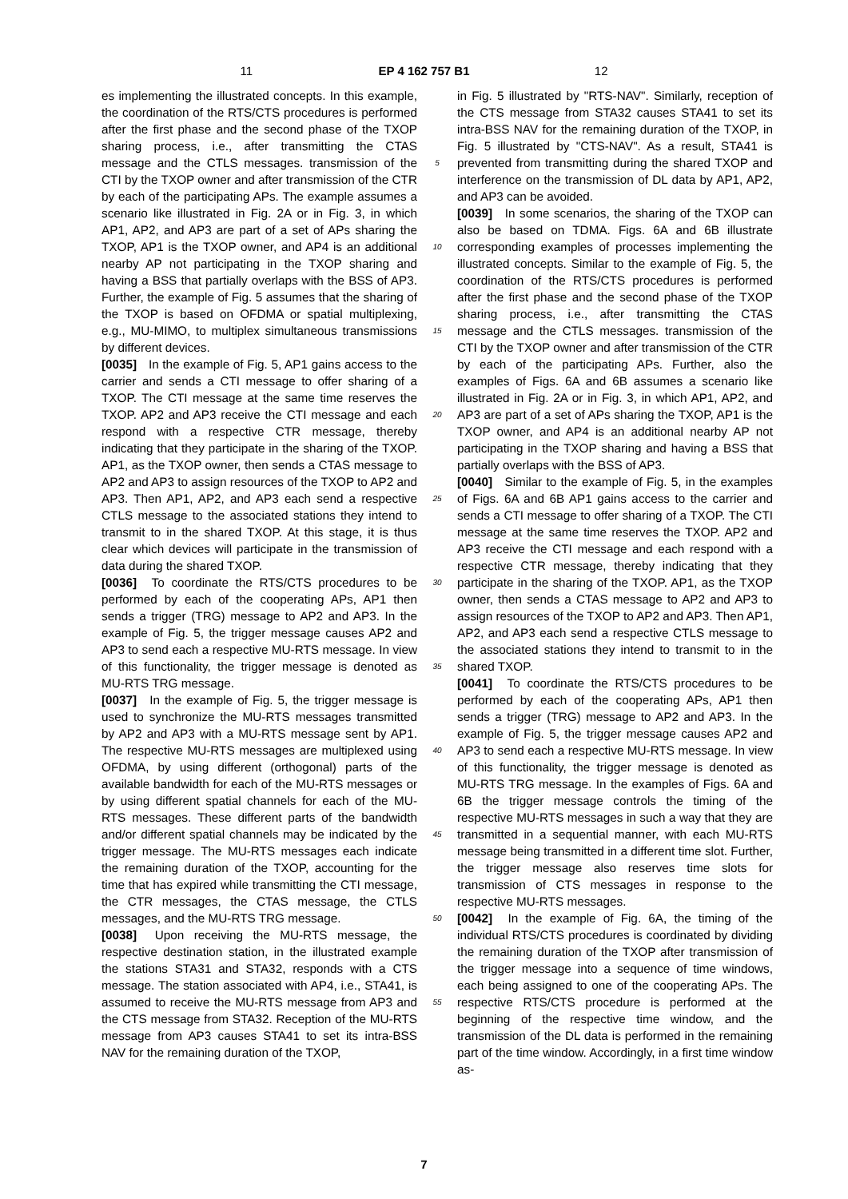11 EP 4 162 757 B1 12
es implementing the illustrated concepts. In this example, the coordination of the RTS/CTS procedures is performed after the first phase and the second phase of the TXOP sharing process, i.e., after transmitting the CTAS message and the CTLS messages. transmission of the CTI by the TXOP owner and after transmission of the CTR by each of the participating APs. The example assumes a scenario like illustrated in Fig. 2A or in Fig. 3, in which AP1, AP2, and AP3 are part of a set of APs sharing the TXOP, AP1 is the TXOP owner, and AP4 is an additional nearby AP not participating in the TXOP sharing and having a BSS that partially overlaps with the BSS of AP3. Further, the example of Fig. 5 assumes that the sharing of the TXOP is based on OFDMA or spatial multiplexing, e.g., MU-MIMO, to multiplex simultaneous transmissions by different devices.
[0035] In the example of Fig. 5, AP1 gains access to the carrier and sends a CTI message to offer sharing of a TXOP. The CTI message at the same time reserves the TXOP. AP2 and AP3 receive the CTI message and each respond with a respective CTR message, thereby indicating that they participate in the sharing of the TXOP. AP1, as the TXOP owner, then sends a CTAS message to AP2 and AP3 to assign resources of the TXOP to AP2 and AP3. Then AP1, AP2, and AP3 each send a respective CTLS message to the associated stations they intend to transmit to in the shared TXOP. At this stage, it is thus clear which devices will participate in the transmission of data during the shared TXOP.
[0036] To coordinate the RTS/CTS procedures to be performed by each of the cooperating APs, AP1 then sends a trigger (TRG) message to AP2 and AP3. In the example of Fig. 5, the trigger message causes AP2 and AP3 to send each a respective MU-RTS message. In view of this functionality, the trigger message is denoted as MU-RTS TRG message.
[0037] In the example of Fig. 5, the trigger message is used to synchronize the MU-RTS messages transmitted by AP2 and AP3 with a MU-RTS message sent by AP1. The respective MU-RTS messages are multiplexed using OFDMA, by using different (orthogonal) parts of the available bandwidth for each of the MU-RTS messages or by using different spatial channels for each of the MU-RTS messages. These different parts of the bandwidth and/or different spatial channels may be indicated by the trigger message. The MU-RTS messages each indicate the remaining duration of the TXOP, accounting for the time that has expired while transmitting the CTI message, the CTR messages, the CTAS message, the CTLS messages, and the MU-RTS TRG message.
[0038] Upon receiving the MU-RTS message, the respective destination station, in the illustrated example the stations STA31 and STA32, responds with a CTS message. The station associated with AP4, i.e., STA41, is assumed to receive the MU-RTS message from AP3 and the CTS message from STA32. Reception of the MU-RTS message from AP3 causes STA41 to set its intra-BSS NAV for the remaining duration of the TXOP,
5
10
15
20
25
30
35
40
45
50
55
in Fig. 5 illustrated by "RTS-NAV". Similarly, reception of the CTS message from STA32 causes STA41 to set its intra-BSS NAV for the remaining duration of the TXOP, in Fig. 5 illustrated by "CTS-NAV". As a result, STA41 is prevented from transmitting during the shared TXOP and interference on the transmission of DL data by AP1, AP2, and AP3 can be avoided.
[0039] In some scenarios, the sharing of the TXOP can also be based on TDMA. Figs. 6A and 6B illustrate corresponding examples of processes implementing the illustrated concepts. Similar to the example of Fig. 5, the coordination of the RTS/CTS procedures is performed after the first phase and the second phase of the TXOP sharing process, i.e., after transmitting the CTAS message and the CTLS messages. transmission of the CTI by the TXOP owner and after transmission of the CTR by each of the participating APs. Further, also the examples of Figs. 6A and 6B assumes a scenario like illustrated in Fig. 2A or in Fig. 3, in which AP1, AP2, and AP3 are part of a set of APs sharing the TXOP, AP1 is the TXOP owner, and AP4 is an additional nearby AP not participating in the TXOP sharing and having a BSS that partially overlaps with the BSS of AP3.
[0040] Similar to the example of Fig. 5, in the examples of Figs. 6A and 6B AP1 gains access to the carrier and sends a CTI message to offer sharing of a TXOP. The CTI message at the same time reserves the TXOP. AP2 and AP3 receive the CTI message and each respond with a respective CTR message, thereby indicating that they participate in the sharing of the TXOP. AP1, as the TXOP owner, then sends a CTAS message to AP2 and AP3 to assign resources of the TXOP to AP2 and AP3. Then AP1, AP2, and AP3 each send a respective CTLS message to the associated stations they intend to transmit to in the shared TXOP.
[0041] To coordinate the RTS/CTS procedures to be performed by each of the cooperating APs, AP1 then sends a trigger (TRG) message to AP2 and AP3. In the example of Fig. 5, the trigger message causes AP2 and AP3 to send each a respective MU-RTS message. In view of this functionality, the trigger message is denoted as MU-RTS TRG message. In the examples of Figs. 6A and 6B the trigger message controls the timing of the respective MU-RTS messages in such a way that they are transmitted in a sequential manner, with each MU-RTS message being transmitted in a different time slot. Further, the trigger message also reserves time slots for transmission of CTS messages in response to the respective MU-RTS messages.
[0042] In the example of Fig. 6A, the timing of the individual RTS/CTS procedures is coordinated by dividing the remaining duration of the TXOP after transmission of the trigger message into a sequence of time windows, each being assigned to one of the cooperating APs. The respective RTS/CTS procedure is performed at the beginning of the respective time window, and the transmission of the DL data is performed in the remaining part of the time window. Accordingly, in a first time window as-
7